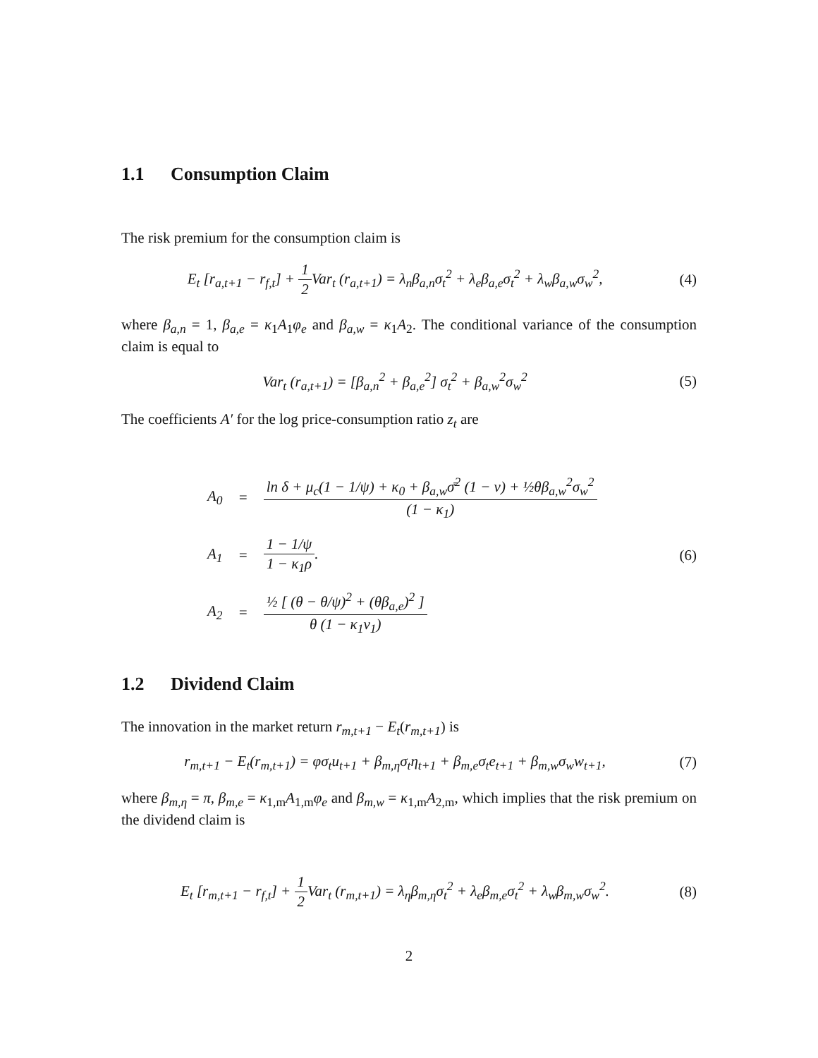1.1 Consumption Claim
The risk premium for the consumption claim is
E<sub>t</sub> [r<sub>a,t+1</sub> − r<sub>f,t</sub>] + 1 2 Var<sub>t</sub> (r<sub>a,t+1</sub>) = λ<sub>n</sub>β<sub>a,n</sub>σ<sub>t</sub><sup>2</sup> + λ<sub>e</sub>β<sub>a,e</sub>σ<sub>t</sub><sup>2</sup> + λ<sub>w</sub>β<sub>a,w</sub>σ<sub>w</sub><sup>2</sup>,
(4)
where β<sub>a,n</sub> = 1, β<sub>a,e</sub> = κ<sub>1</sub>A<sub>1</sub>φ<sub>e</sub> and β<sub>a,w</sub> = κ<sub>1</sub>A<sub>2</sub>. The conditional variance of the consumption claim is equal to
Var<sub>t</sub> (r<sub>a,t+1</sub>) = [β<sub>a,n</sub><sup>2</sup> + β<sub>a,e</sub><sup>2</sup>] σ<sub>t</sub><sup>2</sup> + β<sub>a,w</sub><sup>2</sup>σ<sub>w</sub><sup>2</sup>
(5)
The coefficients A′ for the log price-consumption ratio z<sub>t</sub> are
| A<sub>0</sub> | = | ln δ + μ<sub>c</sub>(1 − 1/ψ) + κ<sub>0</sub> + β<sub>a,w</sub>σ̄<sup>2</sup> (1 − ν) + ½θβ<sub>a,w</sub><sup>2</sup>σ<sub>w</sub><sup>2</sup> (1 − κ<sub>1</sub>) |
| A<sub>1</sub> | = | 1 − 1/ψ 1 − κ<sub>1</sub>ρ . |
| A<sub>2</sub> | = | ½ [ (θ − θ/ψ)<sup>2</sup> + (θβ<sub>a,e</sub>)<sup>2</sup> ] θ (1 − κ<sub>1</sub>ν<sub>1</sub>) |
(6)
1.2 Dividend Claim
The innovation in the market return r<sub>m,t+1</sub> − E<sub>t</sub>(r<sub>m,t+1</sub>) is
r<sub>m,t+1</sub> − E<sub>t</sub>(r<sub>m,t+1</sub>) = φσ<sub>t</sub>u<sub>t+1</sub> + β<sub>m,η</sub>σ<sub>t</sub>η<sub>t+1</sub> + β<sub>m,e</sub>σ<sub>t</sub>e<sub>t+1</sub> + β<sub>m,w</sub>σ<sub>w</sub>w<sub>t+1</sub>,
(7)
where β<sub>m,η</sub> = π, β<sub>m,e</sub> = κ<sub>1,m</sub>A<sub>1,m</sub>φ<sub>e</sub> and β<sub>m,w</sub> = κ<sub>1,m</sub>A<sub>2,m</sub>, which implies that the risk premium on the dividend claim is
E<sub>t</sub> [r<sub>m,t+1</sub> − r<sub>f,t</sub>] + 1 2 Var<sub>t</sub> (r<sub>m,t+1</sub>) = λ<sub>η</sub>β<sub>m,η</sub>σ<sub>t</sub><sup>2</sup> + λ<sub>e</sub>β<sub>m,e</sub>σ<sub>t</sub><sup>2</sup> + λ<sub>w</sub>β<sub>m,w</sub>σ<sub>w</sub><sup>2</sup>.
(8)
2